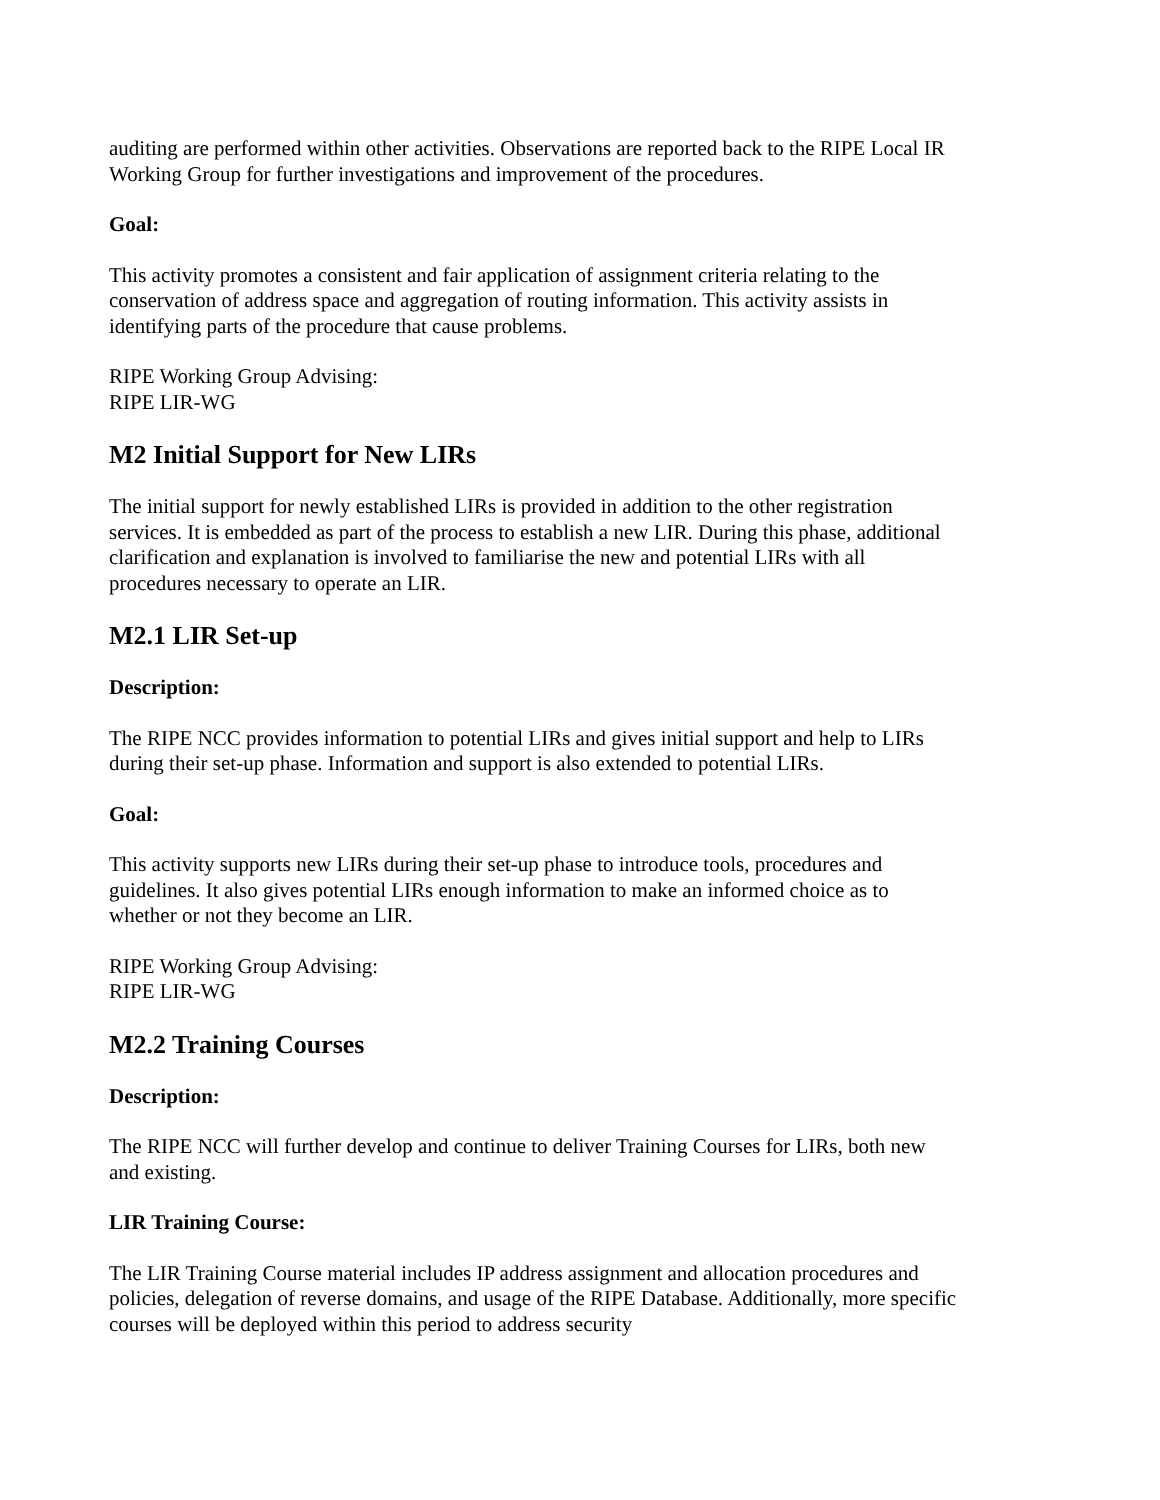auditing are performed within other activities. Observations are reported back to the RIPE Local IR Working Group for further investigations and improvement of the procedures.
Goal:
This activity promotes a consistent and fair application of assignment criteria relating to the conservation of address space and aggregation of routing information. This activity assists in identifying parts of the procedure that cause problems.
RIPE Working Group Advising:
RIPE LIR-WG
M2 Initial Support for New LIRs
The initial support for newly established LIRs is provided in addition to the other registration services. It is embedded as part of the process to establish a new LIR. During this phase, additional clarification and explanation is involved to familiarise the new and potential LIRs with all procedures necessary to operate an LIR.
M2.1 LIR Set-up
Description:
The RIPE NCC provides information to potential LIRs and gives initial support and help to LIRs during their set-up phase. Information and support is also extended to potential LIRs.
Goal:
This activity supports new LIRs during their set-up phase to introduce tools, procedures and guidelines. It also gives potential LIRs enough information to make an informed choice as to whether or not they become an LIR.
RIPE Working Group Advising:
RIPE LIR-WG
M2.2 Training Courses
Description:
The RIPE NCC will further develop and continue to deliver Training Courses for LIRs, both new and existing.
LIR Training Course:
The LIR Training Course material includes IP address assignment and allocation procedures and policies, delegation of reverse domains, and usage of the RIPE Database. Additionally, more specific courses will be deployed within this period to address security